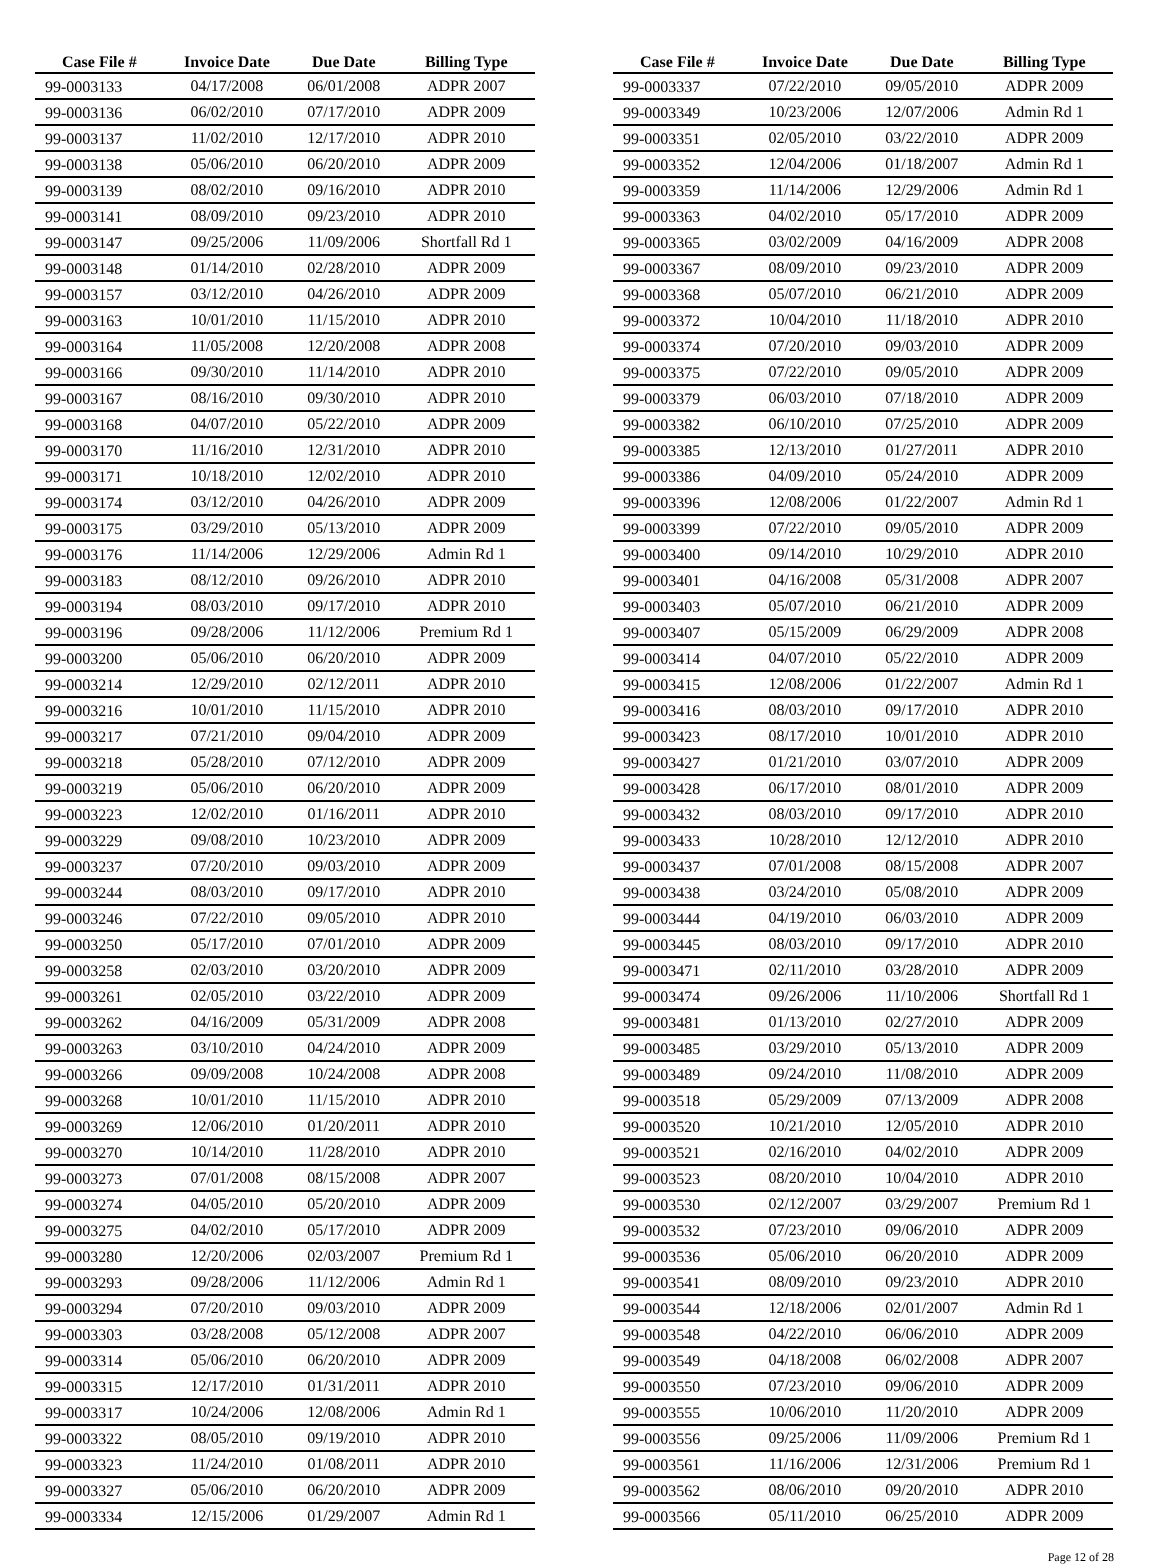| Case File # | Invoice Date | Due Date | Billing Type |
| --- | --- | --- | --- |
| 99-0003133 | 04/17/2008 | 06/01/2008 | ADPR 2007 |
| 99-0003136 | 06/02/2010 | 07/17/2010 | ADPR 2009 |
| 99-0003137 | 11/02/2010 | 12/17/2010 | ADPR 2010 |
| 99-0003138 | 05/06/2010 | 06/20/2010 | ADPR 2009 |
| 99-0003139 | 08/02/2010 | 09/16/2010 | ADPR 2010 |
| 99-0003141 | 08/09/2010 | 09/23/2010 | ADPR 2010 |
| 99-0003147 | 09/25/2006 | 11/09/2006 | Shortfall Rd 1 |
| 99-0003148 | 01/14/2010 | 02/28/2010 | ADPR 2009 |
| 99-0003157 | 03/12/2010 | 04/26/2010 | ADPR 2009 |
| 99-0003163 | 10/01/2010 | 11/15/2010 | ADPR 2010 |
| 99-0003164 | 11/05/2008 | 12/20/2008 | ADPR 2008 |
| 99-0003166 | 09/30/2010 | 11/14/2010 | ADPR 2010 |
| 99-0003167 | 08/16/2010 | 09/30/2010 | ADPR 2010 |
| 99-0003168 | 04/07/2010 | 05/22/2010 | ADPR 2009 |
| 99-0003170 | 11/16/2010 | 12/31/2010 | ADPR 2010 |
| 99-0003171 | 10/18/2010 | 12/02/2010 | ADPR 2010 |
| 99-0003174 | 03/12/2010 | 04/26/2010 | ADPR 2009 |
| 99-0003175 | 03/29/2010 | 05/13/2010 | ADPR 2009 |
| 99-0003176 | 11/14/2006 | 12/29/2006 | Admin Rd 1 |
| 99-0003183 | 08/12/2010 | 09/26/2010 | ADPR 2010 |
| 99-0003194 | 08/03/2010 | 09/17/2010 | ADPR 2010 |
| 99-0003196 | 09/28/2006 | 11/12/2006 | Premium Rd 1 |
| 99-0003200 | 05/06/2010 | 06/20/2010 | ADPR 2009 |
| 99-0003214 | 12/29/2010 | 02/12/2011 | ADPR 2010 |
| 99-0003216 | 10/01/2010 | 11/15/2010 | ADPR 2010 |
| 99-0003217 | 07/21/2010 | 09/04/2010 | ADPR 2009 |
| 99-0003218 | 05/28/2010 | 07/12/2010 | ADPR 2009 |
| 99-0003219 | 05/06/2010 | 06/20/2010 | ADPR 2009 |
| 99-0003223 | 12/02/2010 | 01/16/2011 | ADPR 2010 |
| 99-0003229 | 09/08/2010 | 10/23/2010 | ADPR 2009 |
| 99-0003237 | 07/20/2010 | 09/03/2010 | ADPR 2009 |
| 99-0003244 | 08/03/2010 | 09/17/2010 | ADPR 2010 |
| 99-0003246 | 07/22/2010 | 09/05/2010 | ADPR 2010 |
| 99-0003250 | 05/17/2010 | 07/01/2010 | ADPR 2009 |
| 99-0003258 | 02/03/2010 | 03/20/2010 | ADPR 2009 |
| 99-0003261 | 02/05/2010 | 03/22/2010 | ADPR 2009 |
| 99-0003262 | 04/16/2009 | 05/31/2009 | ADPR 2008 |
| 99-0003263 | 03/10/2010 | 04/24/2010 | ADPR 2009 |
| 99-0003266 | 09/09/2008 | 10/24/2008 | ADPR 2008 |
| 99-0003268 | 10/01/2010 | 11/15/2010 | ADPR 2010 |
| 99-0003269 | 12/06/2010 | 01/20/2011 | ADPR 2010 |
| 99-0003270 | 10/14/2010 | 11/28/2010 | ADPR 2010 |
| 99-0003273 | 07/01/2008 | 08/15/2008 | ADPR 2007 |
| 99-0003274 | 04/05/2010 | 05/20/2010 | ADPR 2009 |
| 99-0003275 | 04/02/2010 | 05/17/2010 | ADPR 2009 |
| 99-0003280 | 12/20/2006 | 02/03/2007 | Premium Rd 1 |
| 99-0003293 | 09/28/2006 | 11/12/2006 | Admin Rd 1 |
| 99-0003294 | 07/20/2010 | 09/03/2010 | ADPR 2009 |
| 99-0003303 | 03/28/2008 | 05/12/2008 | ADPR 2007 |
| 99-0003314 | 05/06/2010 | 06/20/2010 | ADPR 2009 |
| 99-0003315 | 12/17/2010 | 01/31/2011 | ADPR 2010 |
| 99-0003317 | 10/24/2006 | 12/08/2006 | Admin Rd 1 |
| 99-0003322 | 08/05/2010 | 09/19/2010 | ADPR 2010 |
| 99-0003323 | 11/24/2010 | 01/08/2011 | ADPR 2010 |
| 99-0003327 | 05/06/2010 | 06/20/2010 | ADPR 2009 |
| 99-0003334 | 12/15/2006 | 01/29/2007 | Admin Rd 1 |
| Case File # | Invoice Date | Due Date | Billing Type |
| --- | --- | --- | --- |
| 99-0003337 | 07/22/2010 | 09/05/2010 | ADPR 2009 |
| 99-0003349 | 10/23/2006 | 12/07/2006 | Admin Rd 1 |
| 99-0003351 | 02/05/2010 | 03/22/2010 | ADPR 2009 |
| 99-0003352 | 12/04/2006 | 01/18/2007 | Admin Rd 1 |
| 99-0003359 | 11/14/2006 | 12/29/2006 | Admin Rd 1 |
| 99-0003363 | 04/02/2010 | 05/17/2010 | ADPR 2009 |
| 99-0003365 | 03/02/2009 | 04/16/2009 | ADPR 2008 |
| 99-0003367 | 08/09/2010 | 09/23/2010 | ADPR 2009 |
| 99-0003368 | 05/07/2010 | 06/21/2010 | ADPR 2009 |
| 99-0003372 | 10/04/2010 | 11/18/2010 | ADPR 2010 |
| 99-0003374 | 07/20/2010 | 09/03/2010 | ADPR 2009 |
| 99-0003375 | 07/22/2010 | 09/05/2010 | ADPR 2009 |
| 99-0003379 | 06/03/2010 | 07/18/2010 | ADPR 2009 |
| 99-0003382 | 06/10/2010 | 07/25/2010 | ADPR 2009 |
| 99-0003385 | 12/13/2010 | 01/27/2011 | ADPR 2010 |
| 99-0003386 | 04/09/2010 | 05/24/2010 | ADPR 2009 |
| 99-0003396 | 12/08/2006 | 01/22/2007 | Admin Rd 1 |
| 99-0003399 | 07/22/2010 | 09/05/2010 | ADPR 2009 |
| 99-0003400 | 09/14/2010 | 10/29/2010 | ADPR 2010 |
| 99-0003401 | 04/16/2008 | 05/31/2008 | ADPR 2007 |
| 99-0003403 | 05/07/2010 | 06/21/2010 | ADPR 2009 |
| 99-0003407 | 05/15/2009 | 06/29/2009 | ADPR 2008 |
| 99-0003414 | 04/07/2010 | 05/22/2010 | ADPR 2009 |
| 99-0003415 | 12/08/2006 | 01/22/2007 | Admin Rd 1 |
| 99-0003416 | 08/03/2010 | 09/17/2010 | ADPR 2010 |
| 99-0003423 | 08/17/2010 | 10/01/2010 | ADPR 2010 |
| 99-0003427 | 01/21/2010 | 03/07/2010 | ADPR 2009 |
| 99-0003428 | 06/17/2010 | 08/01/2010 | ADPR 2009 |
| 99-0003432 | 08/03/2010 | 09/17/2010 | ADPR 2010 |
| 99-0003433 | 10/28/2010 | 12/12/2010 | ADPR 2010 |
| 99-0003437 | 07/01/2008 | 08/15/2008 | ADPR 2007 |
| 99-0003438 | 03/24/2010 | 05/08/2010 | ADPR 2009 |
| 99-0003444 | 04/19/2010 | 06/03/2010 | ADPR 2009 |
| 99-0003445 | 08/03/2010 | 09/17/2010 | ADPR 2010 |
| 99-0003471 | 02/11/2010 | 03/28/2010 | ADPR 2009 |
| 99-0003474 | 09/26/2006 | 11/10/2006 | Shortfall Rd 1 |
| 99-0003481 | 01/13/2010 | 02/27/2010 | ADPR 2009 |
| 99-0003485 | 03/29/2010 | 05/13/2010 | ADPR 2009 |
| 99-0003489 | 09/24/2010 | 11/08/2010 | ADPR 2009 |
| 99-0003518 | 05/29/2009 | 07/13/2009 | ADPR 2008 |
| 99-0003520 | 10/21/2010 | 12/05/2010 | ADPR 2010 |
| 99-0003521 | 02/16/2010 | 04/02/2010 | ADPR 2009 |
| 99-0003523 | 08/20/2010 | 10/04/2010 | ADPR 2010 |
| 99-0003530 | 02/12/2007 | 03/29/2007 | Premium Rd 1 |
| 99-0003532 | 07/23/2010 | 09/06/2010 | ADPR 2009 |
| 99-0003536 | 05/06/2010 | 06/20/2010 | ADPR 2009 |
| 99-0003541 | 08/09/2010 | 09/23/2010 | ADPR 2010 |
| 99-0003544 | 12/18/2006 | 02/01/2007 | Admin Rd 1 |
| 99-0003548 | 04/22/2010 | 06/06/2010 | ADPR 2009 |
| 99-0003549 | 04/18/2008 | 06/02/2008 | ADPR 2007 |
| 99-0003550 | 07/23/2010 | 09/06/2010 | ADPR 2009 |
| 99-0003555 | 10/06/2010 | 11/20/2010 | ADPR 2009 |
| 99-0003556 | 09/25/2006 | 11/09/2006 | Premium Rd 1 |
| 99-0003561 | 11/16/2006 | 12/31/2006 | Premium Rd 1 |
| 99-0003562 | 08/06/2010 | 09/20/2010 | ADPR 2010 |
| 99-0003566 | 05/11/2010 | 06/25/2010 | ADPR 2009 |
Page 12 of 28